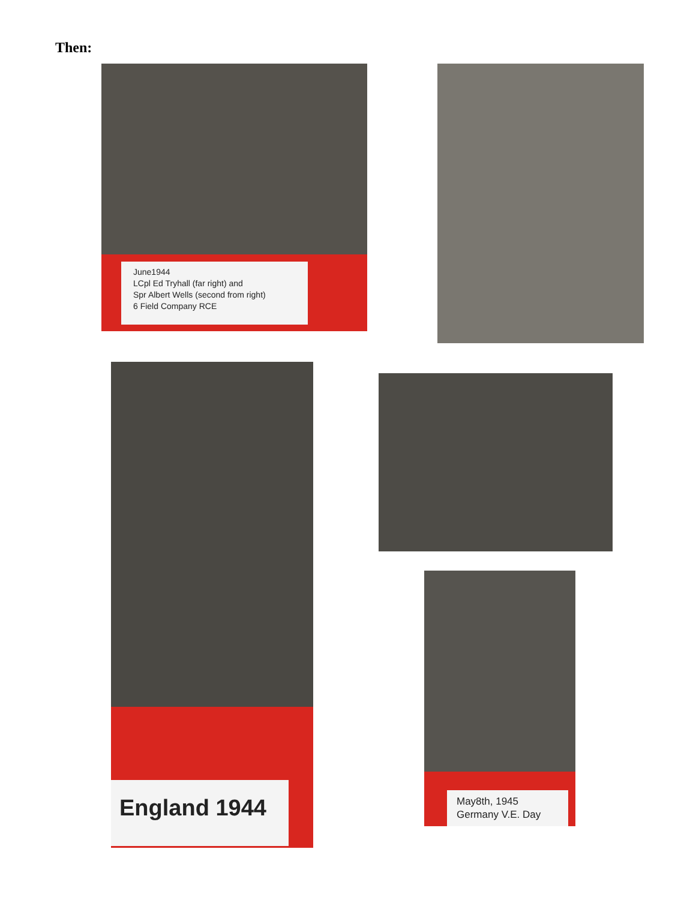Then:
June1944
LCpl Ed Tryhall (far right) and
Spr Albert Wells (second from right)
6 Field Company RCE
England 1944
May8th, 1945
Germany V.E. Day